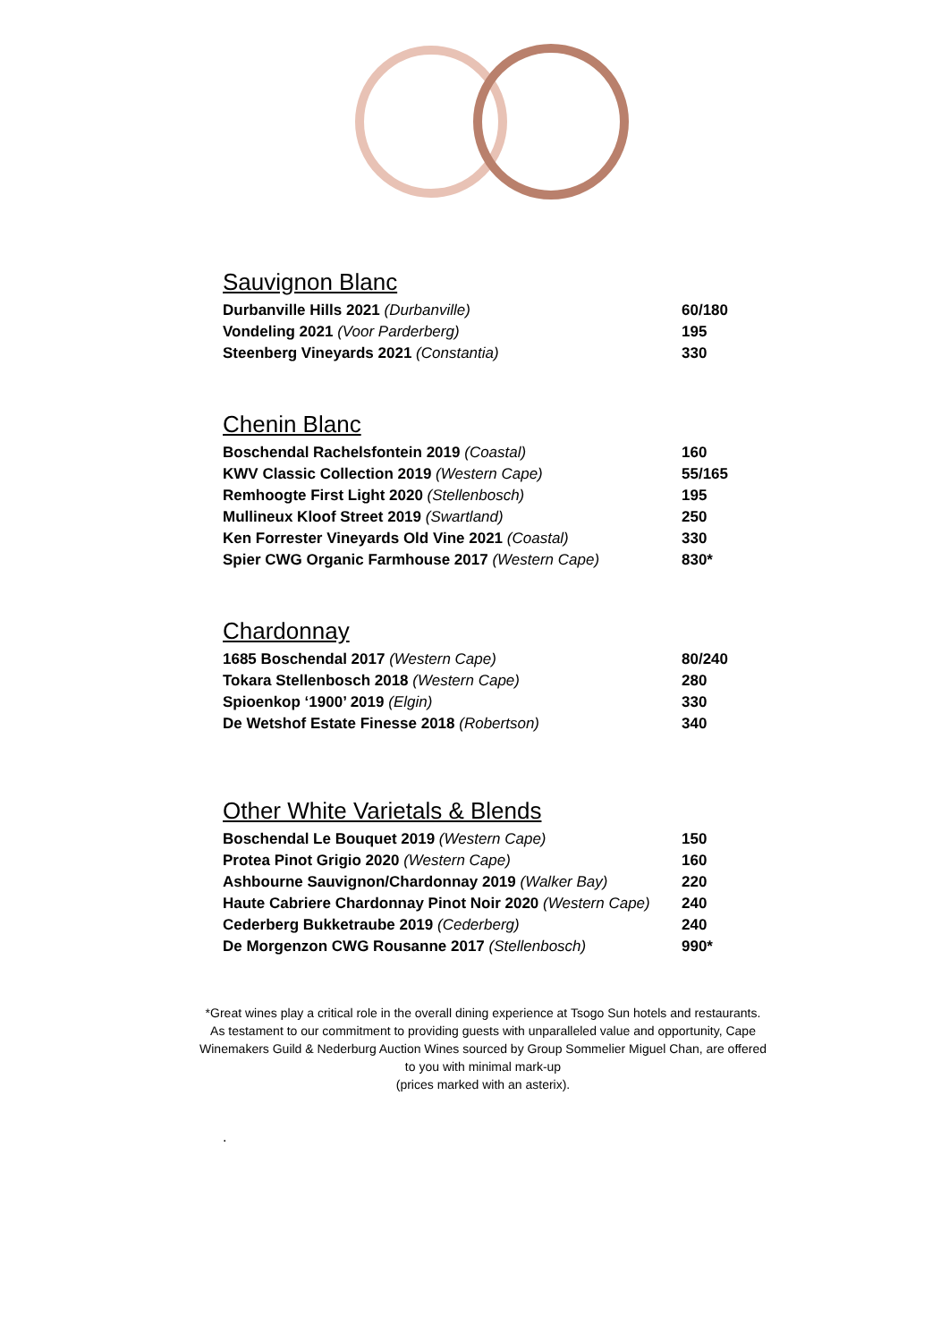Sauvignon Blanc
| Durbanville Hills 2021 (Durbanville) | 60/180 |
| Vondeling 2021 (Voor Parderberg) | 195 |
| Steenberg Vineyards 2021 (Constantia) | 330 |
Chenin Blanc
| Boschendal Rachelsfontein 2019 (Coastal) | 160 |
| KWV Classic Collection 2019 (Western Cape) | 55/165 |
| Remhoogte First Light 2020 (Stellenbosch) | 195 |
| Mullineux Kloof Street 2019 (Swartland) | 250 |
| Ken Forrester Vineyards Old Vine 2021 (Coastal) | 330 |
| Spier CWG Organic Farmhouse 2017 (Western Cape) | 830* |
Chardonnay
| 1685 Boschendal 2017 (Western Cape) | 80/240 |
| Tokara Stellenbosch 2018 (Western Cape) | 280 |
| Spioenkop ‘1900’ 2019 (Elgin) | 330 |
| De Wetshof Estate Finesse 2018 (Robertson) | 340 |
Other White Varietals & Blends
| Boschendal Le Bouquet 2019 (Western Cape) | 150 |
| Protea Pinot Grigio 2020 (Western Cape) | 160 |
| Ashbourne Sauvignon/Chardonnay 2019 (Walker Bay) | 220 |
| Haute Cabriere Chardonnay Pinot Noir 2020 (Western Cape) | 240 |
| Cederberg Bukketraube 2019 (Cederberg) | 240 |
| De Morgenzon CWG Rousanne 2017 (Stellenbosch) | 990* |
*Great wines play a critical role in the overall dining experience at Tsogo Sun hotels and restaurants. As testament to our commitment to providing guests with unparalleled value and opportunity, Cape Winemakers Guild & Nederburg Auction Wines sourced by Group Sommelier Miguel Chan, are offered to you with minimal mark-up
(prices marked with an asterix).
.